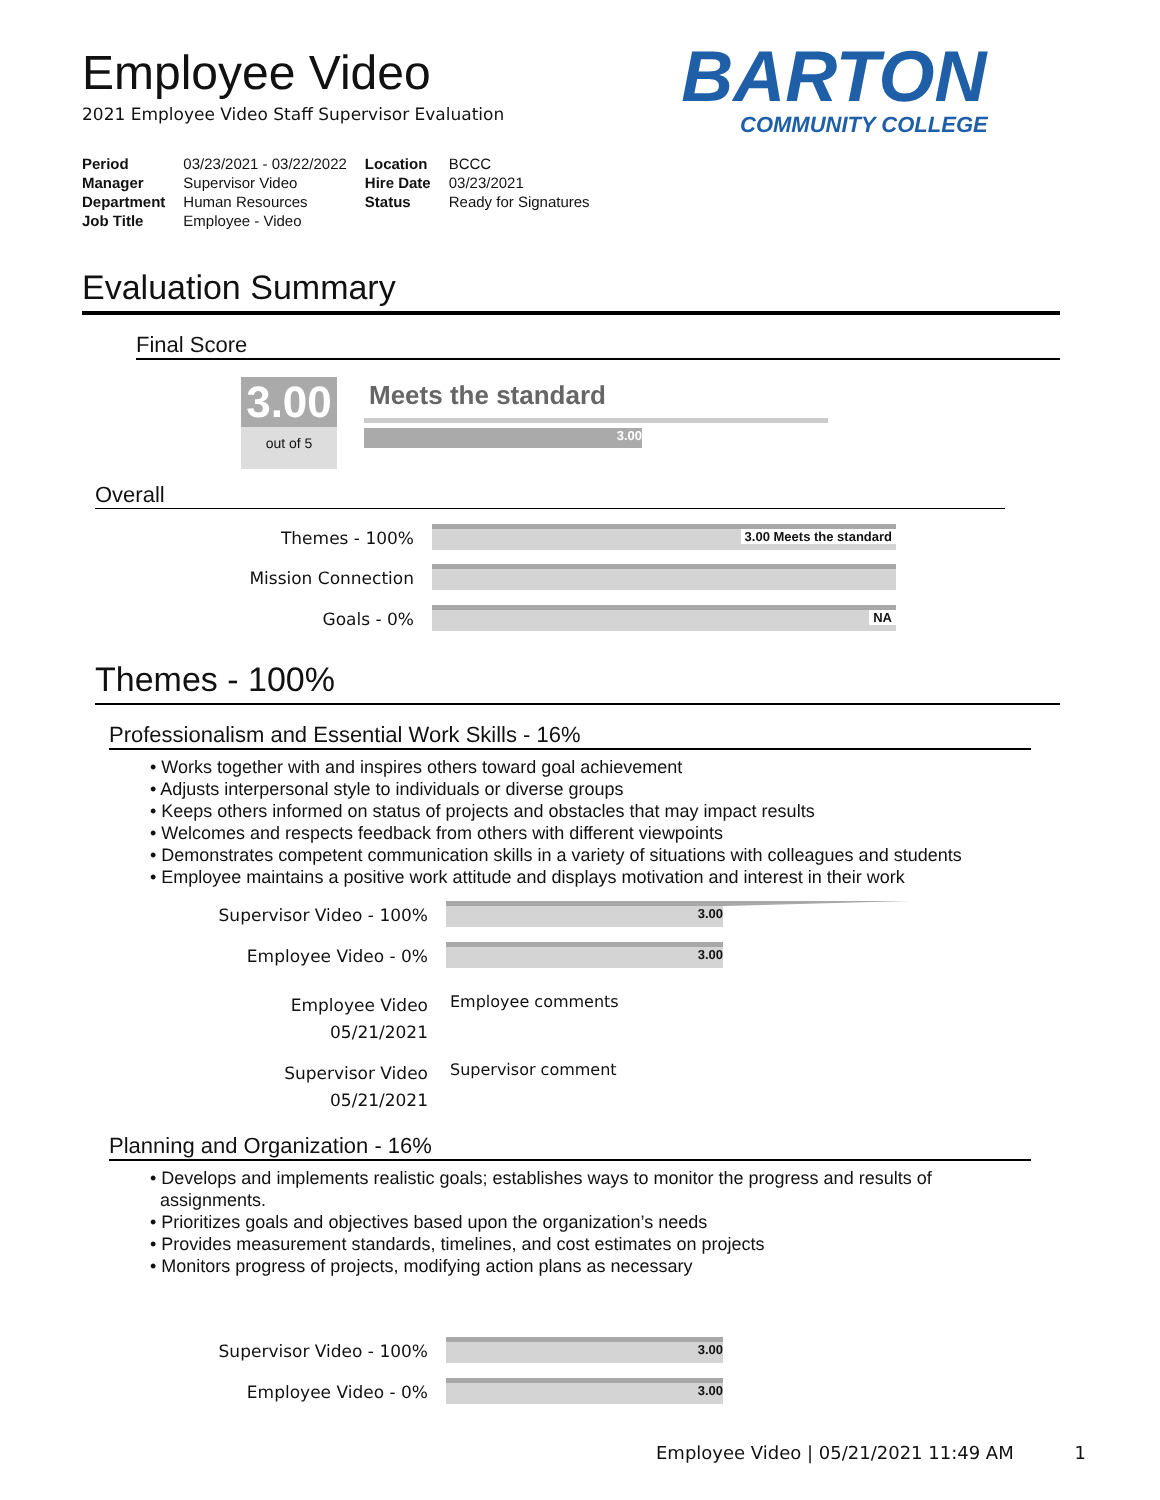Employee Video
2021 Employee Video Staff Supervisor Evaluation
BARTON
COMMUNITY COLLEGE
| Period | 03/23/2021 - 03/22/2022 | Location | BCCC |
| Manager | Supervisor Video | Hire Date | 03/23/2021 |
| Department | Human Resources | Status | Ready for Signatures |
| Job Title | Employee - Video | | |
Evaluation Summary
Final Score
3.00
out of 5
Meets the standard
3.00
Overall
Themes - 100% 3.00 Meets the standard
Mission Connection
Goals - 0% NA
Themes - 100%
Professionalism and Essential Work Skills - 16%
• Works together with and inspires others toward goal achievement
• Adjusts interpersonal style to individuals or diverse groups
• Keeps others informed on status of projects and obstacles that may impact results
• Welcomes and respects feedback from others with different viewpoints
• Demonstrates competent communication skills in a variety of situations with colleagues and students
• Employee maintains a positive work attitude and displays motivation and interest in their work
Supervisor Video - 100%
3.00
Employee Video - 0% 3.00
Employee Video
05/21/2021
Employee comments
Supervisor Video
05/21/2021
Supervisor comment
Planning and Organization - 16%
• Develops and implements realistic goals; establishes ways to monitor the progress and results of
assignments.
• Prioritizes goals and objectives based upon the organization’s needs
• Provides measurement standards, timelines, and cost estimates on projects
• Monitors progress of projects, modifying action plans as necessary
Supervisor Video - 100%
3.00
Employee Video - 0% 3.00
Employee Video | 05/21/2021 11:49 AM 1